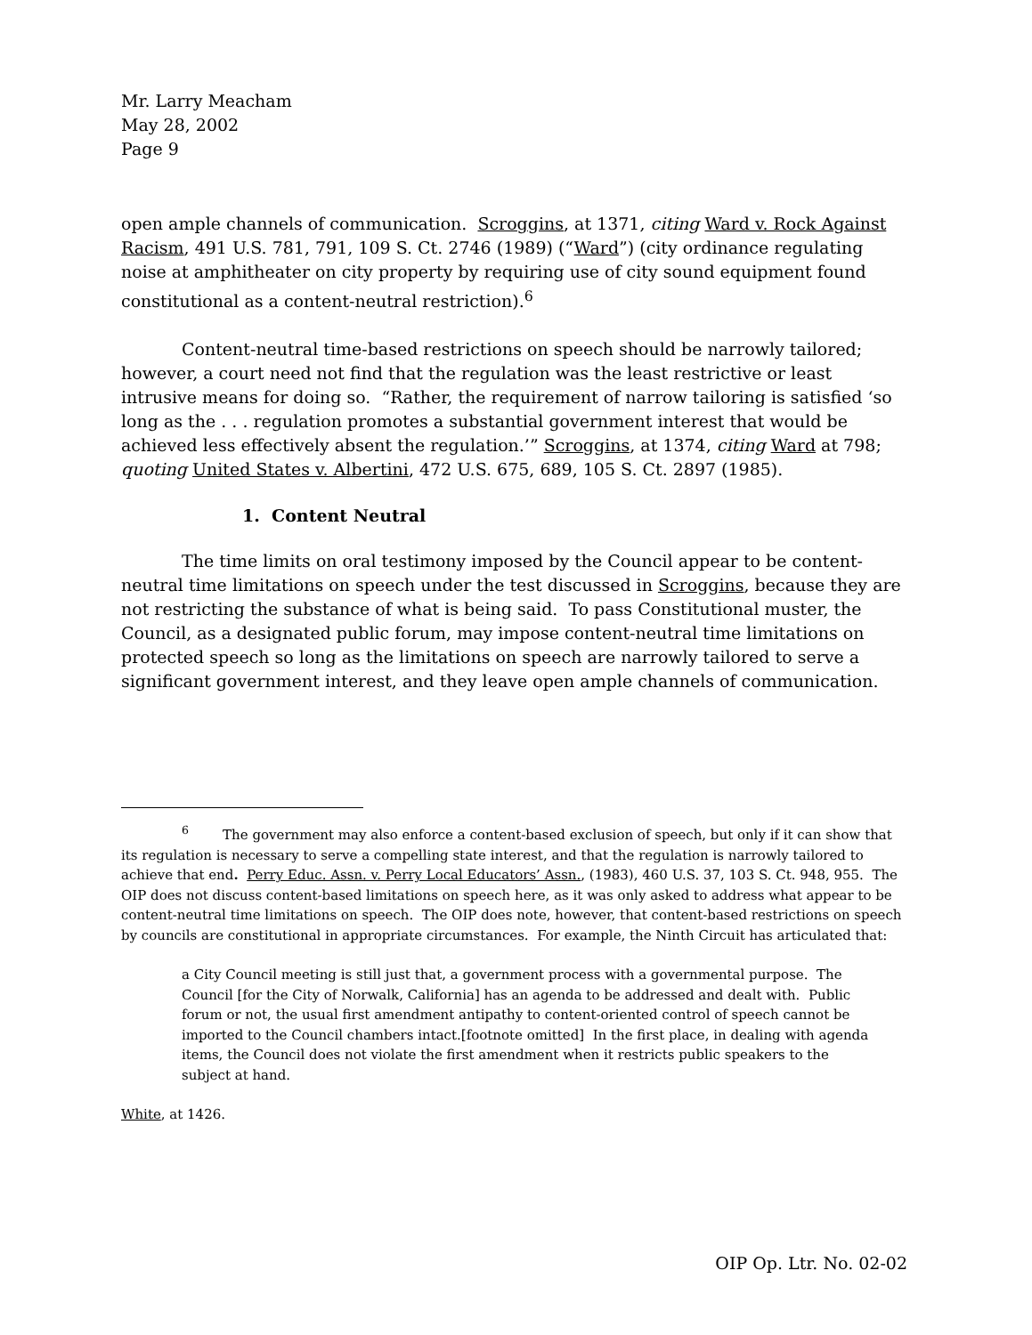Mr. Larry Meacham
May 28, 2002
Page 9
open ample channels of communication. Scroggins, at 1371, citing Ward v. Rock Against Racism, 491 U.S. 781, 791, 109 S. Ct. 2746 (1989) (“Ward”) (city ordinance regulating noise at amphitheater on city property by requiring use of city sound equipment found constitutional as a content-neutral restriction).<sup>6</sup>
Content-neutral time-based restrictions on speech should be narrowly tailored; however, a court need not find that the regulation was the least restrictive or least intrusive means for doing so. “Rather, the requirement of narrow tailoring is satisfied ‘so long as the . . . regulation promotes a substantial government interest that would be achieved less effectively absent the regulation.’” Scroggins, at 1374, citing Ward at 798; quoting United States v. Albertini, 472 U.S. 675, 689, 105 S. Ct. 2897 (1985).
1. Content Neutral
The time limits on oral testimony imposed by the Council appear to be content-neutral time limitations on speech under the test discussed in Scroggins, because they are not restricting the substance of what is being said. To pass Constitutional muster, the Council, as a designated public forum, may impose content-neutral time limitations on protected speech so long as the limitations on speech are narrowly tailored to serve a significant government interest, and they leave open ample channels of communication.
<sup>6</sup> The government may also enforce a content-based exclusion of speech, but only if it can show that its regulation is necessary to serve a compelling state interest, and that the regulation is narrowly tailored to achieve that end. Perry Educ. Assn. v. Perry Local Educators’ Assn., (1983), 460 U.S. 37, 103 S. Ct. 948, 955. The OIP does not discuss content-based limitations on speech here, as it was only asked to address what appear to be content-neutral time limitations on speech. The OIP does note, however, that content-based restrictions on speech by councils are constitutional in appropriate circumstances. For example, the Ninth Circuit has articulated that:
a City Council meeting is still just that, a government process with a governmental purpose. The Council [for the City of Norwalk, California] has an agenda to be addressed and dealt with. Public forum or not, the usual first amendment antipathy to content-oriented control of speech cannot be imported to the Council chambers intact.[footnote omitted] In the first place, in dealing with agenda items, the Council does not violate the first amendment when it restricts public speakers to the subject at hand.
White, at 1426.
OIP Op. Ltr. No. 02-02